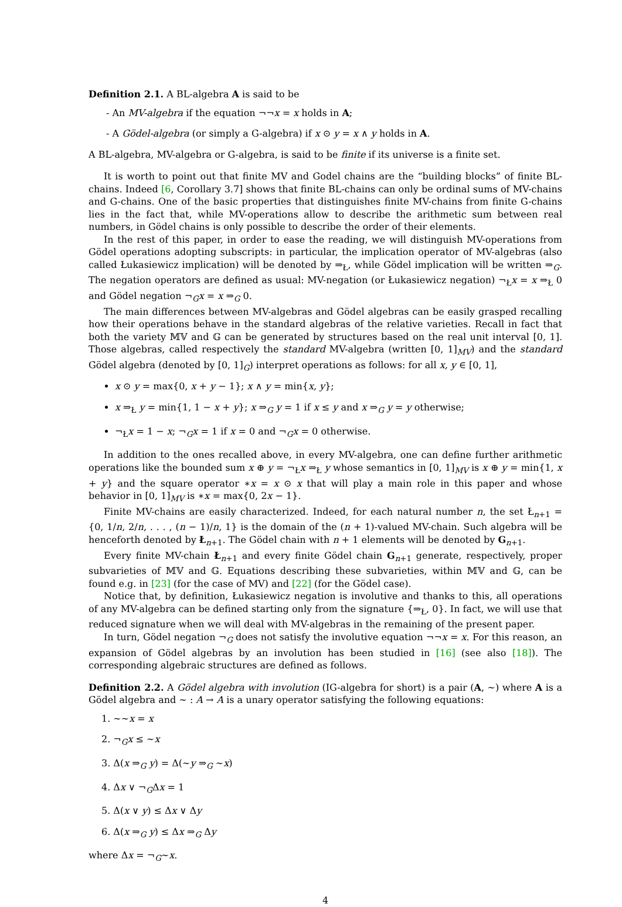Definition 2.1. A BL-algebra A is said to be
- An MV-algebra if the equation ¬¬x = x holds in A;
- A Gödel-algebra (or simply a G-algebra) if x ⊙ y = x ∧ y holds in A.
A BL-algebra, MV-algebra or G-algebra, is said to be finite if its universe is a finite set.
It is worth to point out that finite MV and Godel chains are the “building blocks” of finite BL-chains. Indeed [6, Corollary 3.7] shows that finite BL-chains can only be ordinal sums of MV-chains and G-chains. One of the basic properties that distinguishes finite MV-chains from finite G-chains lies in the fact that, while MV-operations allow to describe the arithmetic sum between real numbers, in Gödel chains is only possible to describe the order of their elements.
In the rest of this paper, in order to ease the reading, we will distinguish MV-operations from Gödel operations adopting subscripts: in particular, the implication operator of MV-algebras (also called Łukasiewicz implication) will be denoted by ⇒<sub>Ł</sub>, while Gödel implication will be written ⇒<sub>G</sub>. The negation operators are defined as usual: MV-negation (or Łukasiewicz negation) ¬<sub>Ł</sub>x = x ⇒<sub>Ł</sub> 0 and Gödel negation ¬<sub>G</sub>x = x ⇒<sub>G</sub> 0.
The main differences between MV-algebras and Gödel algebras can be easily grasped recalling how their operations behave in the standard algebras of the relative varieties. Recall in fact that both the variety 𝕄𝕍 and 𝔾 can be generated by structures based on the real unit interval [0, 1]. Those algebras, called respectively the standard MV-algebra (written [0, 1]<sub>MV</sub>) and the standard Gödel algebra (denoted by [0, 1]<sub>G</sub>) interpret operations as follows: for all x, y ∈ [0, 1],
x ⊙ y = max{0, x + y − 1}; x ∧ y = min{x, y};
x ⇒<sub>Ł</sub> y = min{1, 1 − x + y}; x ⇒<sub>G</sub> y = 1 if x ≤ y and x ⇒<sub>G</sub> y = y otherwise;
¬<sub>Ł</sub>x = 1 − x; ¬<sub>G</sub>x = 1 if x = 0 and ¬<sub>G</sub>x = 0 otherwise.
In addition to the ones recalled above, in every MV-algebra, one can define further arithmetic operations like the bounded sum x ⊕ y = ¬<sub>Ł</sub>x ⇒<sub>Ł</sub> y whose semantics in [0, 1]<sub>MV</sub> is x ⊕ y = min{1, x + y} and the square operator ∗x = x ⊙ x that will play a main role in this paper and whose behavior in [0, 1]<sub>MV</sub> is ∗x = max{0, 2x − 1}.
Finite MV-chains are easily characterized. Indeed, for each natural number n, the set Ł<sub>n+1</sub> = {0, 1/n, 2/n, . . . , (n − 1)/n, 1} is the domain of the (n + 1)-valued MV-chain. Such algebra will be henceforth denoted by Ł<sub>n+1</sub>. The Gödel chain with n + 1 elements will be denoted by G<sub>n+1</sub>.
Every finite MV-chain Ł<sub>n+1</sub> and every finite Gödel chain G<sub>n+1</sub> generate, respectively, proper subvarieties of 𝕄𝕍 and 𝔾. Equations describing these subvarieties, within 𝕄𝕍 and 𝔾, can be found e.g. in [23] (for the case of MV) and [22] (for the Gödel case).
Notice that, by definition, Łukasiewicz negation is involutive and thanks to this, all operations of any MV-algebra can be defined starting only from the signature {⇒<sub>Ł</sub>, 0}. In fact, we will use that reduced signature when we will deal with MV-algebras in the remaining of the present paper.
In turn, Gödel negation ¬<sub>G</sub> does not satisfy the involutive equation ¬¬x = x. For this reason, an expansion of Gödel algebras by an involution has been studied in [16] (see also [18]). The corresponding algebraic structures are defined as follows.
Definition 2.2. A Gödel algebra with involution (IG-algebra for short) is a pair (A, ∼) where A is a Gödel algebra and ∼ : A → A is a unary operator satisfying the following equations:
1. ∼∼x = x
2. ¬<sub>G</sub>x ≤ ∼x
3. Δ(x ⇒<sub>G</sub> y) = Δ(∼y ⇒<sub>G</sub> ∼x)
4. Δx ∨ ¬<sub>G</sub>Δx = 1
5. Δ(x ∨ y) ≤ Δx ∨ Δy
6. Δ(x ⇒<sub>G</sub> y) ≤ Δx ⇒<sub>G</sub> Δy
where Δx = ¬<sub>G</sub>∼x.
4